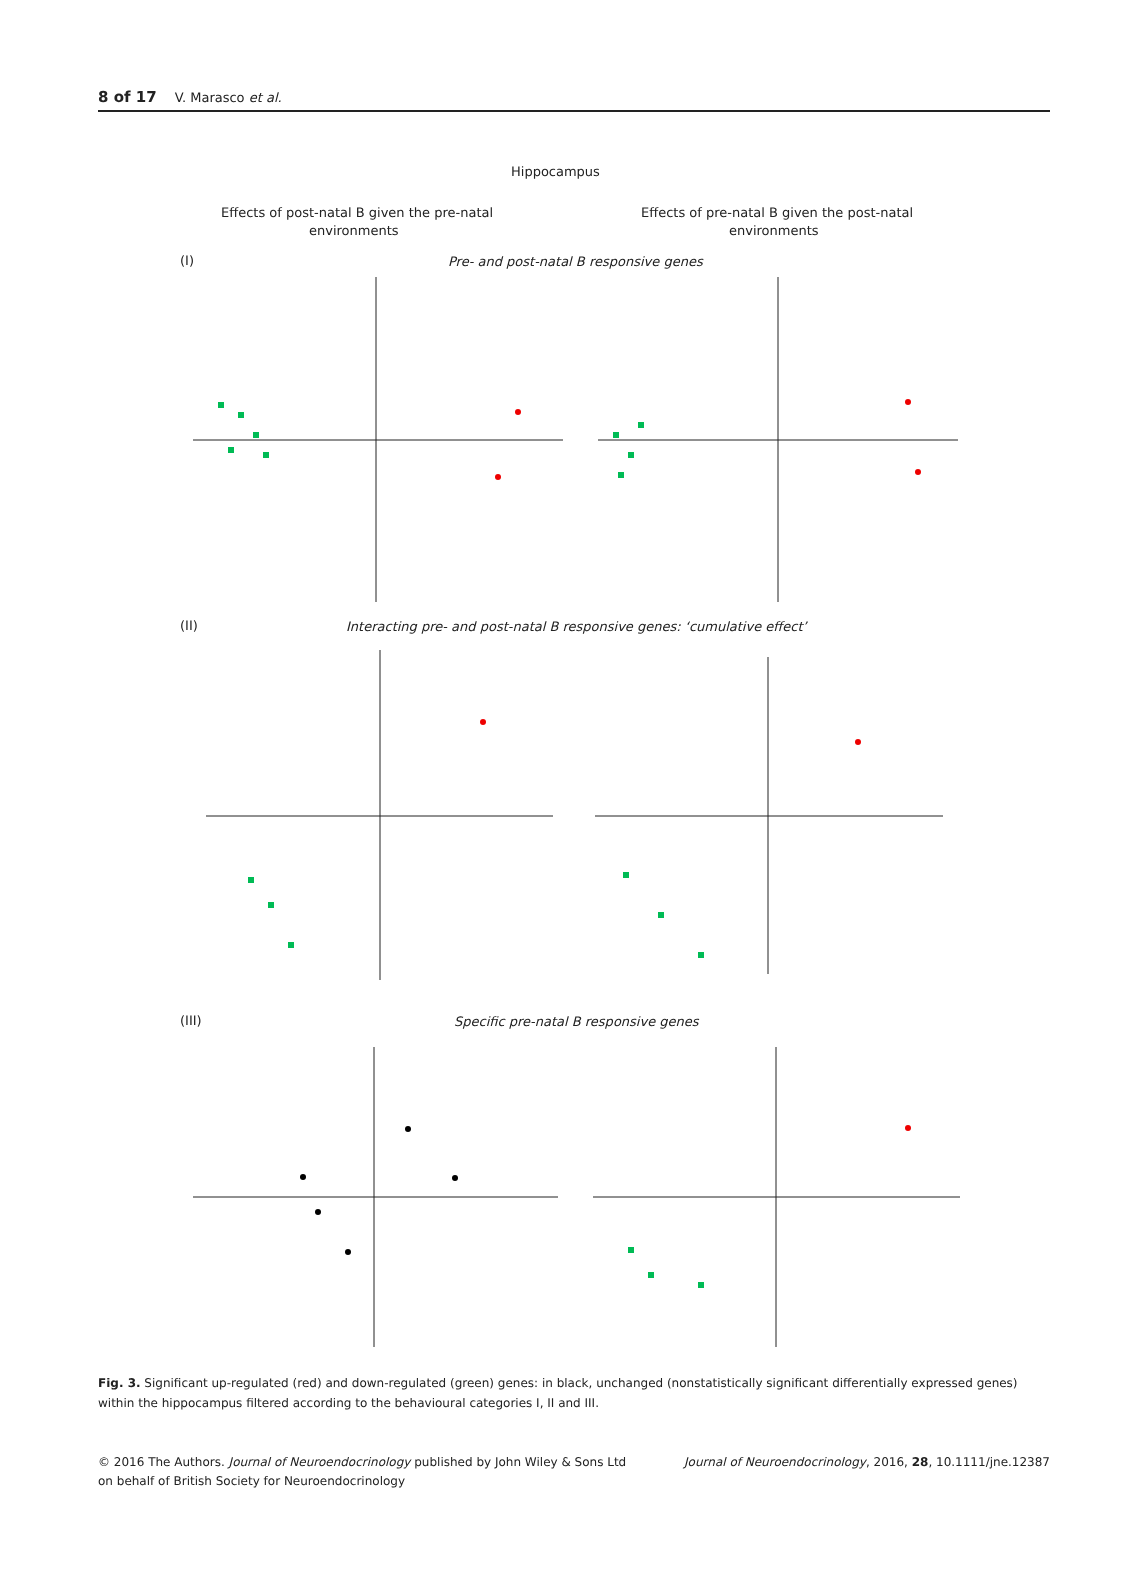8 of 17 V. Marasco et al.
Hippocampus
Effects of post-natal B given the pre-natal
environments
Effects of pre-natal B given the post-natal
environments
(I)
Pre- and post-natal B responsive genes
(II)
Interacting pre- and post-natal B responsive genes: ‘cumulative effect’
(III)
Specific pre-natal B responsive genes
Fig. 3. Significant up-regulated (red) and down-regulated (green) genes: in black, unchanged (nonstatistically significant differentially expressed genes) within the hippocampus filtered according to the behavioural categories I, II and III.
© 2016 The Authors. Journal of Neuroendocrinology published by John Wiley & Sons Ltd
on behalf of British Society for Neuroendocrinology
Journal of Neuroendocrinology, 2016, 28, 10.1111/jne.12387